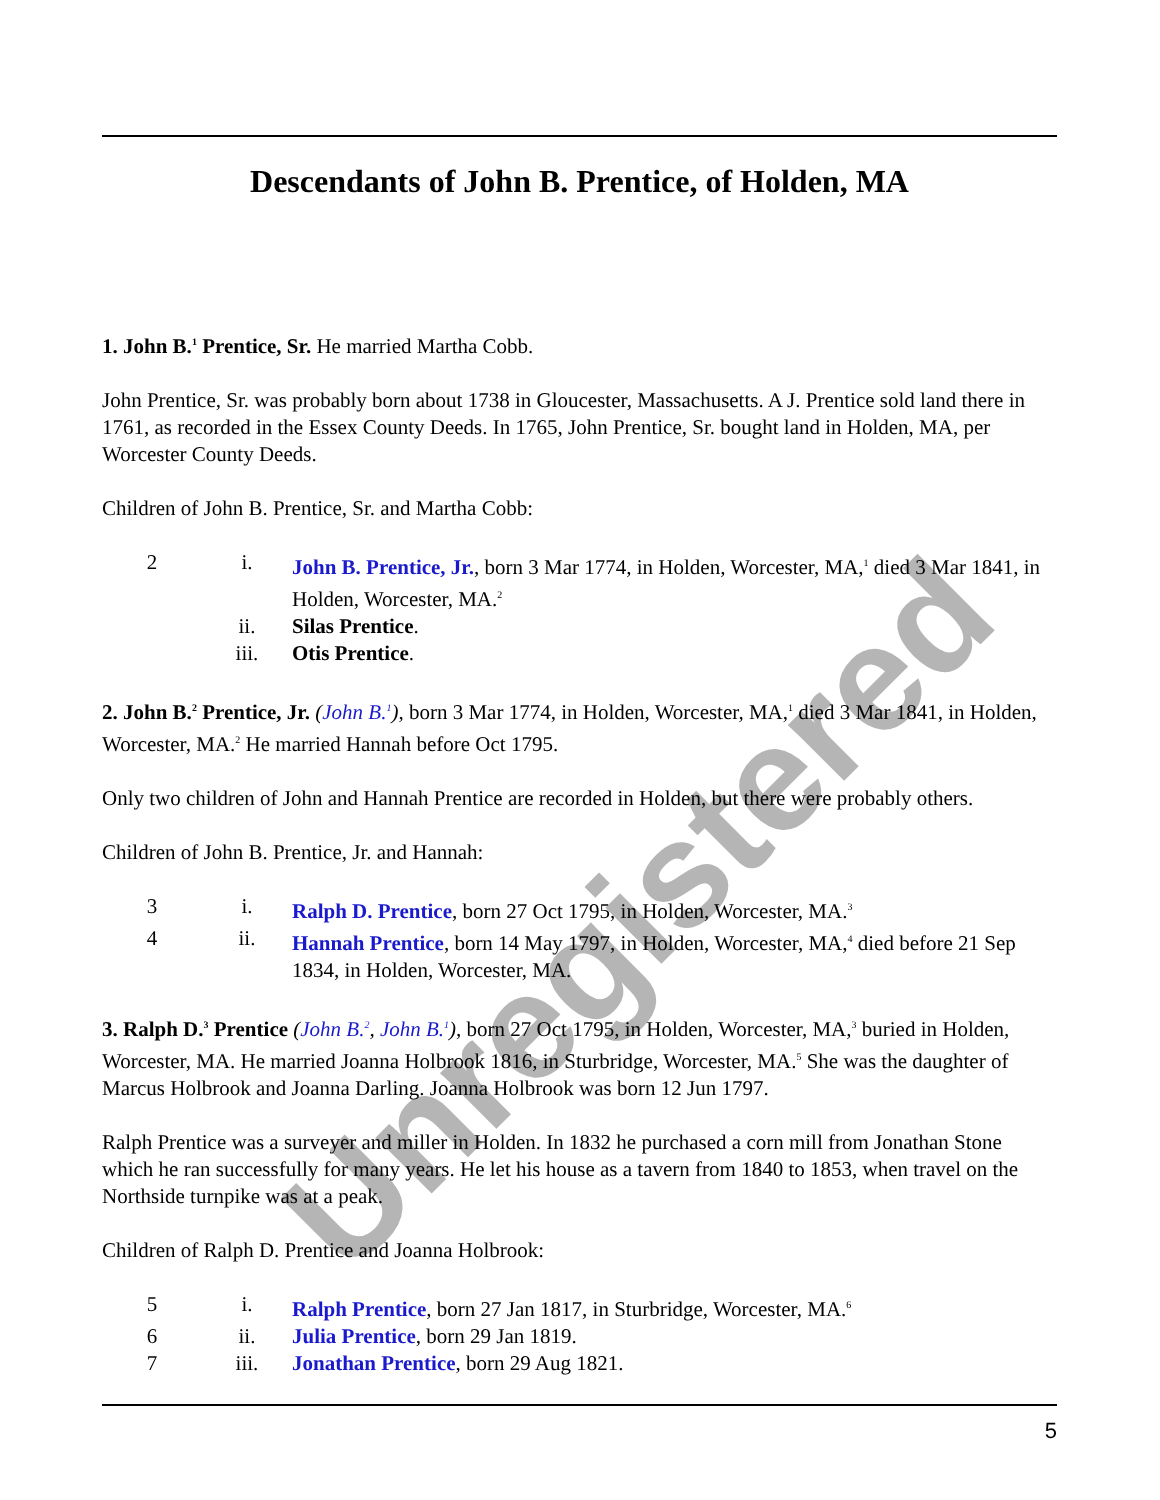Unregistered
Descendants of John B. Prentice, of Holden, MA
1. John B.<sup>1</sup> Prentice, Sr. He married Martha Cobb.
John Prentice, Sr. was probably born about 1738 in Gloucester, Massachusetts. A J. Prentice sold land there in 1761, as recorded in the Essex County Deeds. In 1765, John Prentice, Sr. bought land in Holden, MA, per Worcester County Deeds.
Children of John B. Prentice, Sr. and Martha Cobb:
2 i. John B. Prentice, Jr., born 3 Mar 1774, in Holden, Worcester, MA,<sup>1</sup> died 3 Mar 1841, in Holden, Worcester, MA.<sup>2</sup>
ii. Silas Prentice.
iii. Otis Prentice.
2. John B.<sup>2</sup> Prentice, Jr. (John B.<sup>1</sup>), born 3 Mar 1774, in Holden, Worcester, MA,<sup>1</sup> died 3 Mar 1841, in Holden, Worcester, MA.<sup>2</sup> He married Hannah before Oct 1795.
Only two children of John and Hannah Prentice are recorded in Holden, but there were probably others.
Children of John B. Prentice, Jr. and Hannah:
3 i. Ralph D. Prentice, born 27 Oct 1795, in Holden, Worcester, MA.<sup>3</sup>
4 ii. Hannah Prentice, born 14 May 1797, in Holden, Worcester, MA,<sup>4</sup> died before 21 Sep 1834, in Holden, Worcester, MA.
3. Ralph D.<sup>3</sup> Prentice (John B.<sup>2</sup>, John B.<sup>1</sup>), born 27 Oct 1795, in Holden, Worcester, MA,<sup>3</sup> buried in Holden, Worcester, MA. He married Joanna Holbrook 1816, in Sturbridge, Worcester, MA.<sup>5</sup> She was the daughter of Marcus Holbrook and Joanna Darling. Joanna Holbrook was born 12 Jun 1797.
Ralph Prentice was a surveyer and miller in Holden. In 1832 he purchased a corn mill from Jonathan Stone which he ran successfully for many years. He let his house as a tavern from 1840 to 1853, when travel on the Northside turnpike was at a peak.
Children of Ralph D. Prentice and Joanna Holbrook:
5 i. Ralph Prentice, born 27 Jan 1817, in Sturbridge, Worcester, MA.<sup>6</sup>
6 ii. Julia Prentice, born 29 Jan 1819.
7 iii. Jonathan Prentice, born 29 Aug 1821.
5